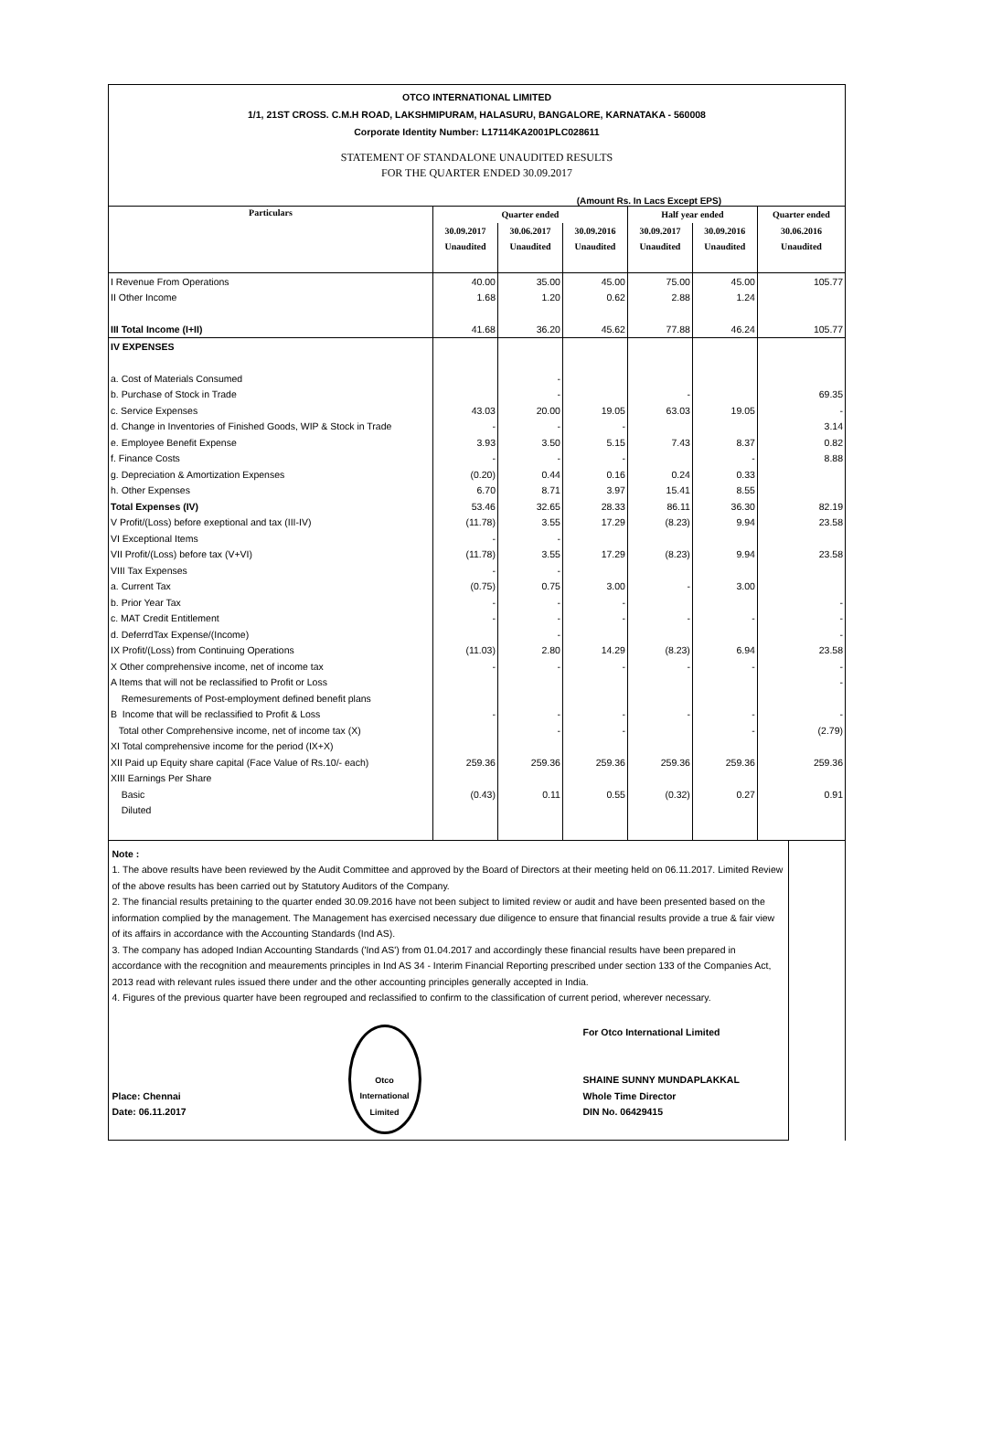OTCO INTERNATIONAL LIMITED
1/1, 21ST CROSS. C.M.H ROAD, LAKSHMIPURAM, HALASURU, BANGALORE, KARNATAKA - 560008
Corporate Identity Number: L17114KA2001PLC028611
STATEMENT OF STANDALONE UNAUDITED RESULTS
FOR THE QUARTER ENDED 30.09.2017
(Amount Rs. In Lacs Except EPS)
| Particulars | Quarter ended | | | Half year ended | | Quarter ended |
| --- | --- | --- | --- | --- | --- | --- |
| | 30.09.2017 | 30.06.2017 | 30.09.2016 | 30.09.2017 | 30.09.2016 | 30.06.2016 |
| | Unaudited | Unaudited | Unaudited | Unaudited | Unaudited | Unaudited |
| I Revenue From Operations | 40.00 | 35.00 | 45.00 | 75.00 | 45.00 | 105.77 |
| II Other Income | 1.68 | 1.20 | 0.62 | 2.88 | 1.24 | |
| III Total Income (I+II) | 41.68 | 36.20 | 45.62 | 77.88 | 46.24 | 105.77 |
| IV EXPENSES | | | | | | |
| a. Cost of Materials Consumed | | - | | | | |
| b. Purchase of Stock in Trade | | - | | - | | 69.35 |
| c. Service Expenses | 43.03 | 20.00 | 19.05 | 63.03 | 19.05 | - |
| d. Change in Inventories of Finished Goods, WIP & Stock in Trade | - | - | - | | | 3.14 |
| e. Employee Benefit Expense | 3.93 | 3.50 | 5.15 | 7.43 | 8.37 | 0.82 |
| f. Finance Costs | - | - | - | | - | 8.88 |
| g. Depreciation & Amortization Expenses | (0.20) | 0.44 | 0.16 | 0.24 | 0.33 | |
| h. Other Expenses | 6.70 | 8.71 | 3.97 | 15.41 | 8.55 | |
| Total Expenses (IV) | 53.46 | 32.65 | 28.33 | 86.11 | 36.30 | 82.19 |
| V Profit/(Loss) before exeptional and tax (III-IV) | (11.78) | 3.55 | 17.29 | (8.23) | 9.94 | 23.58 |
| VI Exceptional Items | - | - | | | | |
| VII Profit/(Loss) before tax (V+VI) | (11.78) | 3.55 | 17.29 | (8.23) | 9.94 | 23.58 |
| VIII Tax Expenses | - | - | | | | |
| a. Current Tax | (0.75) | 0.75 | 3.00 | - | 3.00 | |
| b. Prior Year Tax | - | - | - | | | - |
| c. MAT Credit Entitlement | - | - | - | - | - | - |
| d. DeferrdTax Expense/(Income) | | - | | | | - |
| IX Profit/(Loss) from Continuing Operations | (11.03) | 2.80 | 14.29 | (8.23) | 6.94 | 23.58 |
| X Other comprehensive income, net of income tax | - | - | - | - | - | - |
| A Items that will not be reclassified to Profit or Loss | | | | | | - |
| Remesurements of Post-employment defined benefit plans | | | | | | |
| B Income that will be reclassified to Profit & Loss | - | - | - | - | - | - |
| Total other Comprehensive income, net of income tax (X) | | - | - | | - | (2.79) |
| XI Total comprehensive income for the period (IX+X) | | | | | | |
| XII Paid up Equity share capital (Face Value of Rs.10/- each) | 259.36 | 259.36 | 259.36 | 259.36 | 259.36 | 259.36 |
| XIII Earnings Per Share | | | | | | |
| Basic | (0.43) | 0.11 | 0.55 | (0.32) | 0.27 | 0.91 |
| Diluted | | | | | | |
Note :
1. The above results have been reviewed by the Audit Committee and approved by the Board of Directors at their meeting held on 06.11.2017. Limited Review of the above results has been carried out by Statutory Auditors of the Company.
2. The financial results pretaining to the quarter ended 30.09.2016 have not been subject to limited review or audit and have been presented based on the information complied by the management. The Management has exercised necessary due diligence to ensure that financial results provide a true & fair view of its affairs in accordance with the Accounting Standards (Ind AS).
3. The company has adoped Indian Accounting Standards ('Ind AS') from 01.04.2017 and accordingly these financial results have been prepared in accordance with the recognition and meaurements principles in Ind AS 34 - Interim Financial Reporting prescribed under section 133 of the Companies Act, 2013 read with relevant rules issued there under and the other accounting principles generally accepted in India.
4. Figures of the previous quarter have been regrouped and reclassified to confirm to the classification of current period, wherever necessary.
Place: Chennai
Date: 06.11.2017
Otco International Limited
For Otco International Limited
SHAINE SUNNY MUNDAPLAKKAL
Whole Time Director
DIN No. 06429415